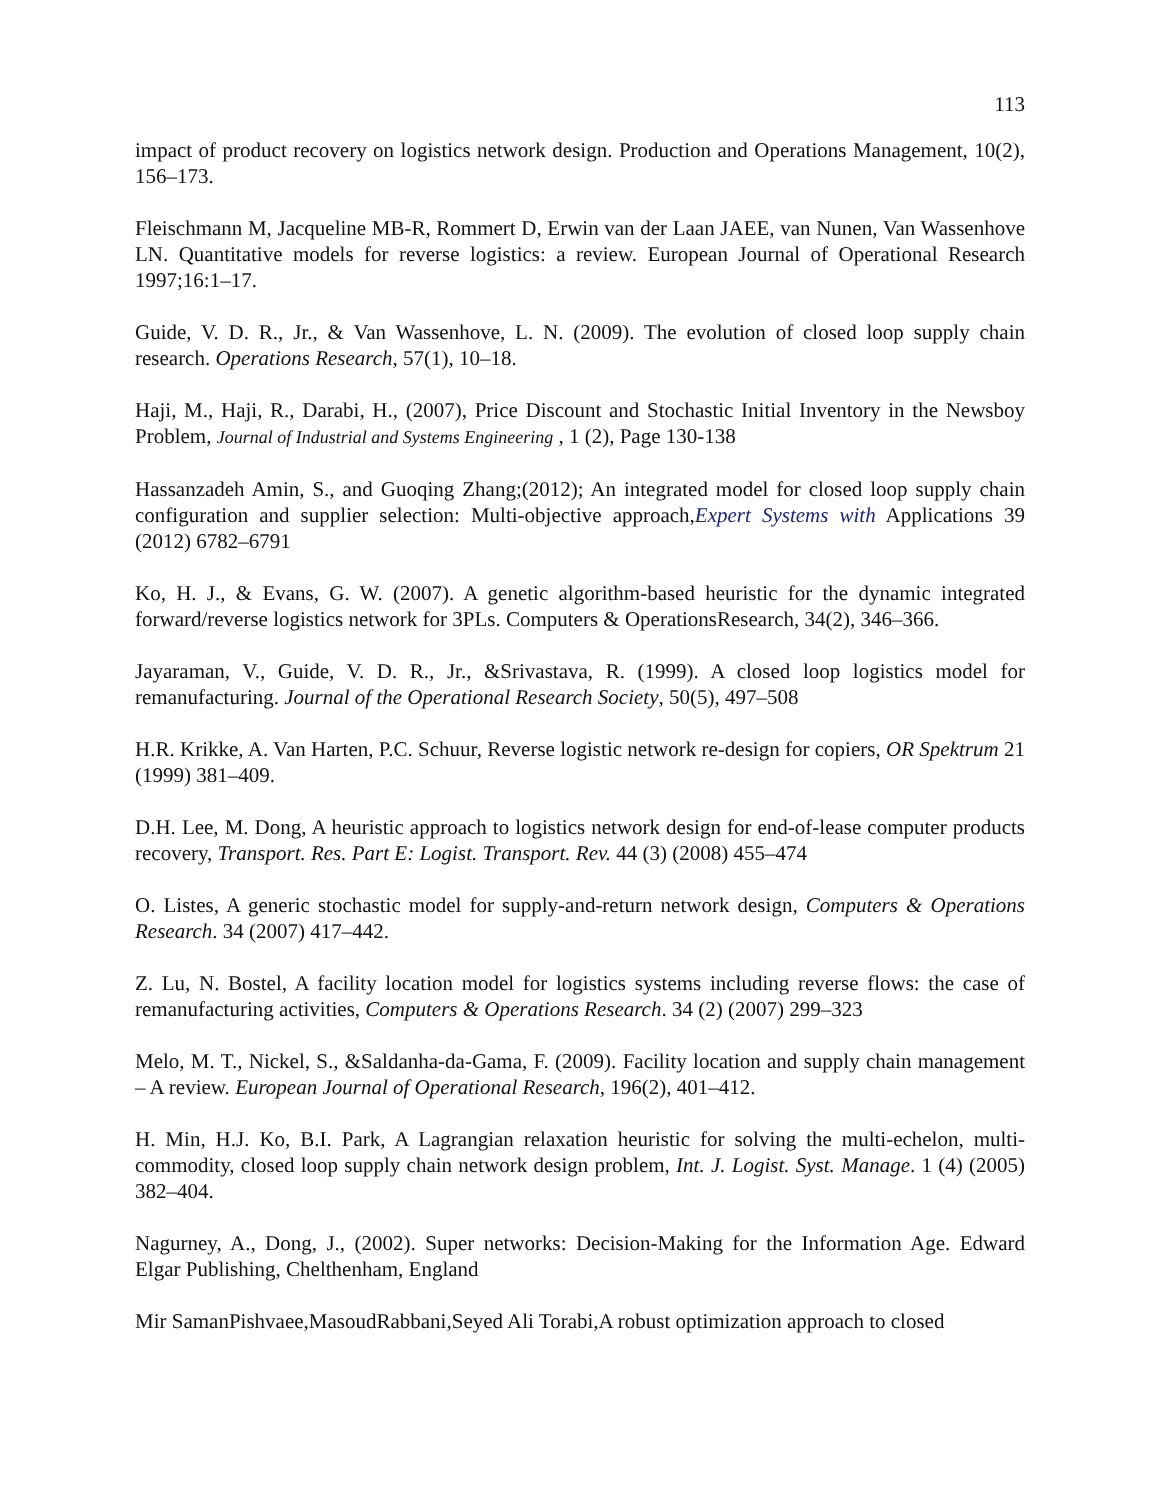113
impact of product recovery on logistics network design. Production and Operations Management, 10(2), 156–173.
Fleischmann M, Jacqueline MB-R, Rommert D, Erwin van der Laan JAEE, van Nunen, Van Wassenhove LN. Quantitative models for reverse logistics: a review. European Journal of Operational Research 1997;16:1–17.
Guide, V. D. R., Jr., & Van Wassenhove, L. N. (2009). The evolution of closed loop supply chain research. Operations Research, 57(1), 10–18.
Haji, M., Haji, R., Darabi, H., (2007), Price Discount and Stochastic Initial Inventory in the Newsboy Problem, Journal of Industrial and Systems Engineering , 1 (2), Page 130-138
Hassanzadeh Amin, S., and Guoqing Zhang;(2012); An integrated model for closed loop supply chain configuration and supplier selection: Multi-objective approach,Expert Systems with Applications 39 (2012) 6782–6791
Ko, H. J., & Evans, G. W. (2007). A genetic algorithm-based heuristic for the dynamic integrated forward/reverse logistics network for 3PLs. Computers & OperationsResearch, 34(2), 346–366.
Jayaraman, V., Guide, V. D. R., Jr., &Srivastava, R. (1999). A closed loop logistics model for remanufacturing. Journal of the Operational Research Society, 50(5), 497–508
H.R. Krikke, A. Van Harten, P.C. Schuur, Reverse logistic network re-design for copiers, OR Spektrum 21 (1999) 381–409.
D.H. Lee, M. Dong, A heuristic approach to logistics network design for end-of-lease computer products recovery, Transport. Res. Part E: Logist. Transport. Rev. 44 (3) (2008) 455–474
O. Listes, A generic stochastic model for supply-and-return network design, Computers & Operations Research. 34 (2007) 417–442.
Z. Lu, N. Bostel, A facility location model for logistics systems including reverse flows: the case of remanufacturing activities, Computers & Operations Research. 34 (2) (2007) 299–323
Melo, M. T., Nickel, S., &Saldanha-da-Gama, F. (2009). Facility location and supply chain management – A review. European Journal of Operational Research, 196(2), 401–412.
H. Min, H.J. Ko, B.I. Park, A Lagrangian relaxation heuristic for solving the multi-echelon, multi-commodity, closed loop supply chain network design problem, Int. J. Logist. Syst. Manage. 1 (4) (2005) 382–404.
Nagurney, A., Dong, J., (2002). Super networks: Decision-Making for the Information Age. Edward Elgar Publishing, Chelthenham, England
Mir SamanPishvaee,MasoudRabbani,Seyed Ali Torabi,A robust optimization approach to closed